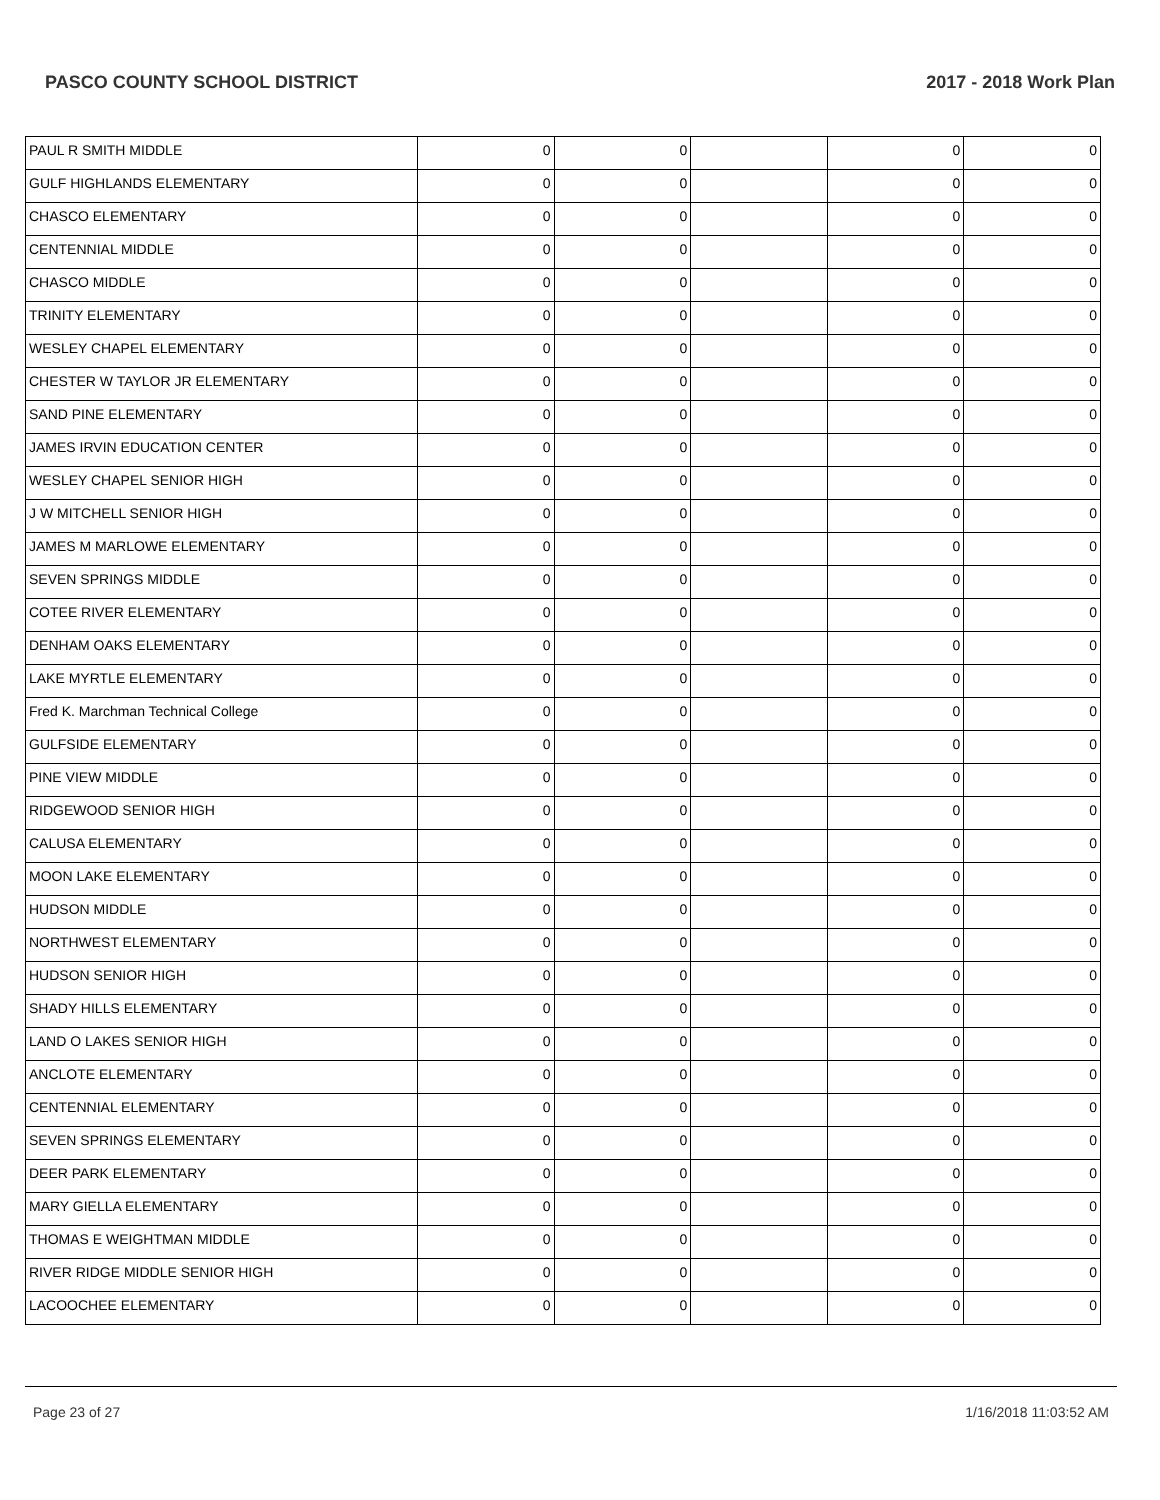PASCO COUNTY SCHOOL DISTRICT 2017 - 2018 Work Plan
| PAUL R SMITH MIDDLE | 0 | 0 | | 0 | 0 |
| GULF HIGHLANDS ELEMENTARY | 0 | 0 | | 0 | 0 |
| CHASCO ELEMENTARY | 0 | 0 | | 0 | 0 |
| CENTENNIAL MIDDLE | 0 | 0 | | 0 | 0 |
| CHASCO MIDDLE | 0 | 0 | | 0 | 0 |
| TRINITY ELEMENTARY | 0 | 0 | | 0 | 0 |
| WESLEY CHAPEL ELEMENTARY | 0 | 0 | | 0 | 0 |
| CHESTER W TAYLOR JR ELEMENTARY | 0 | 0 | | 0 | 0 |
| SAND PINE ELEMENTARY | 0 | 0 | | 0 | 0 |
| JAMES IRVIN EDUCATION CENTER | 0 | 0 | | 0 | 0 |
| WESLEY CHAPEL SENIOR HIGH | 0 | 0 | | 0 | 0 |
| J W MITCHELL SENIOR HIGH | 0 | 0 | | 0 | 0 |
| JAMES M MARLOWE ELEMENTARY | 0 | 0 | | 0 | 0 |
| SEVEN SPRINGS MIDDLE | 0 | 0 | | 0 | 0 |
| COTEE RIVER ELEMENTARY | 0 | 0 | | 0 | 0 |
| DENHAM OAKS ELEMENTARY | 0 | 0 | | 0 | 0 |
| LAKE MYRTLE ELEMENTARY | 0 | 0 | | 0 | 0 |
| Fred K. Marchman Technical College | 0 | 0 | | 0 | 0 |
| GULFSIDE ELEMENTARY | 0 | 0 | | 0 | 0 |
| PINE VIEW MIDDLE | 0 | 0 | | 0 | 0 |
| RIDGEWOOD SENIOR HIGH | 0 | 0 | | 0 | 0 |
| CALUSA ELEMENTARY | 0 | 0 | | 0 | 0 |
| MOON LAKE ELEMENTARY | 0 | 0 | | 0 | 0 |
| HUDSON MIDDLE | 0 | 0 | | 0 | 0 |
| NORTHWEST ELEMENTARY | 0 | 0 | | 0 | 0 |
| HUDSON SENIOR HIGH | 0 | 0 | | 0 | 0 |
| SHADY HILLS ELEMENTARY | 0 | 0 | | 0 | 0 |
| LAND O LAKES SENIOR HIGH | 0 | 0 | | 0 | 0 |
| ANCLOTE ELEMENTARY | 0 | 0 | | 0 | 0 |
| CENTENNIAL ELEMENTARY | 0 | 0 | | 0 | 0 |
| SEVEN SPRINGS ELEMENTARY | 0 | 0 | | 0 | 0 |
| DEER PARK ELEMENTARY | 0 | 0 | | 0 | 0 |
| MARY GIELLA ELEMENTARY | 0 | 0 | | 0 | 0 |
| THOMAS E WEIGHTMAN MIDDLE | 0 | 0 | | 0 | 0 |
| RIVER RIDGE MIDDLE SENIOR HIGH | 0 | 0 | | 0 | 0 |
| LACOOCHEE ELEMENTARY | 0 | 0 | | 0 | 0 |
Page 23 of 27 1/16/2018 11:03:52 AM